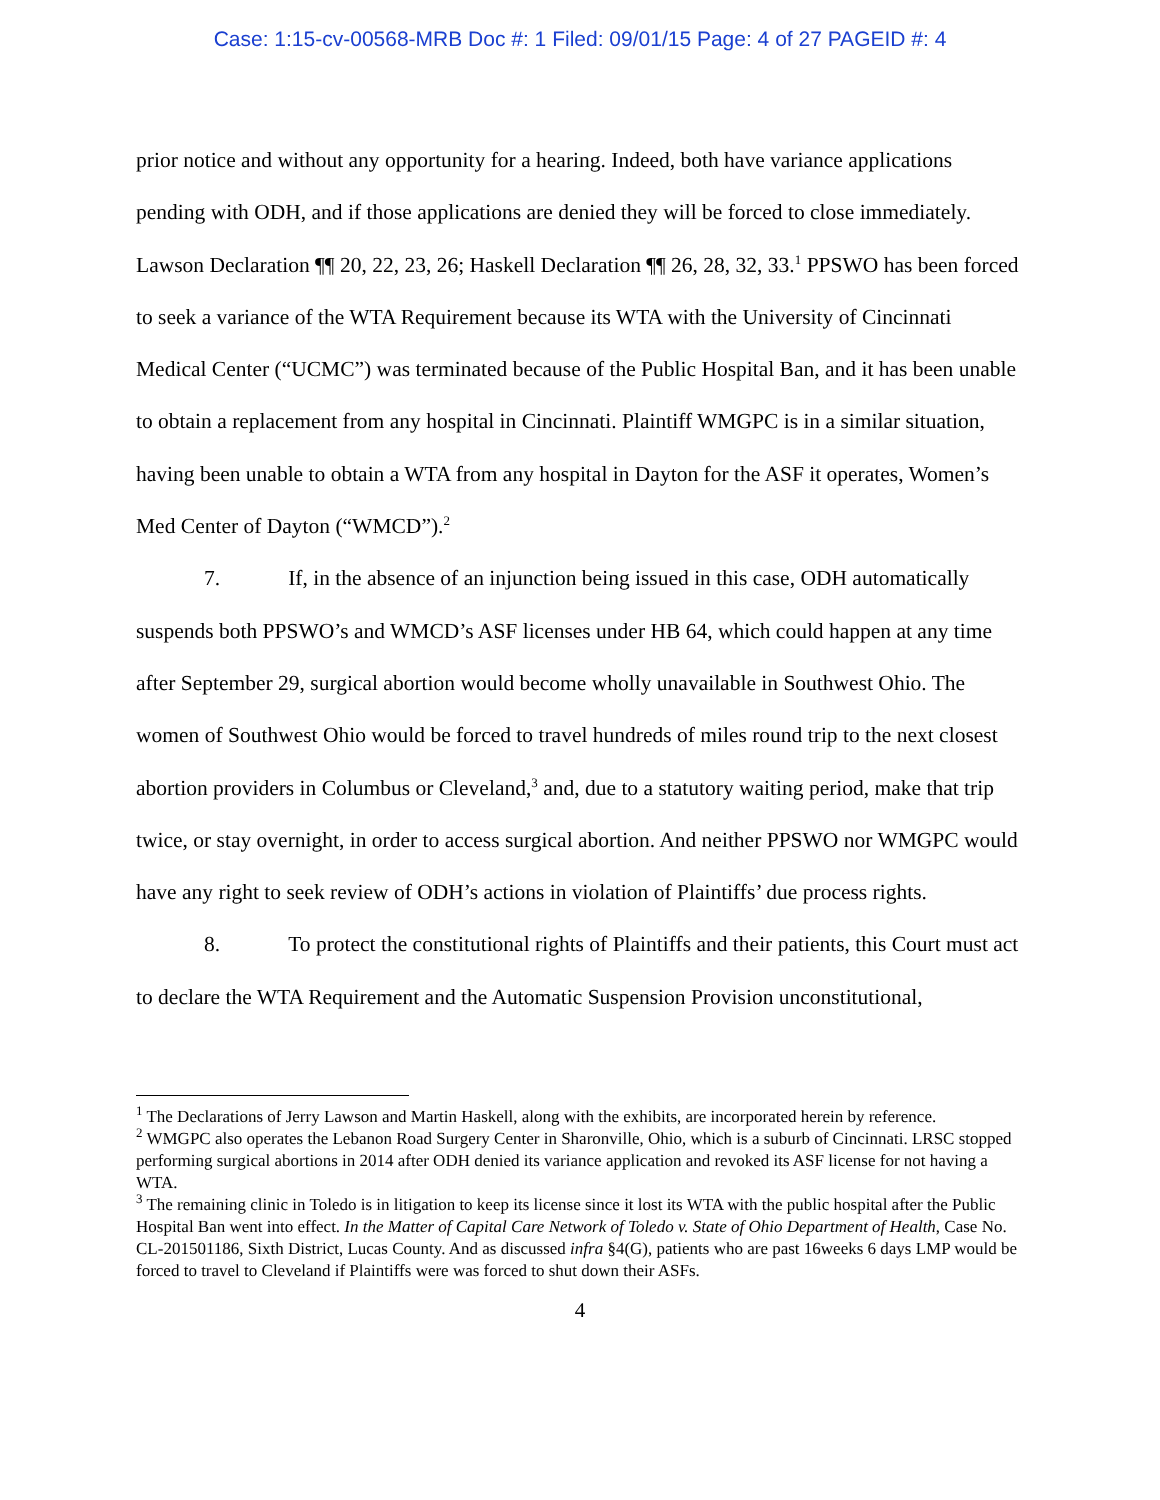Case: 1:15-cv-00568-MRB Doc #: 1 Filed: 09/01/15 Page: 4 of 27 PAGEID #: 4
prior notice and without any opportunity for a hearing. Indeed, both have variance applications pending with ODH, and if those applications are denied they will be forced to close immediately. Lawson Declaration ¶¶ 20, 22, 23, 26; Haskell Declaration ¶¶ 26, 28, 32, 33.<sup>1</sup> PPSWO has been forced to seek a variance of the WTA Requirement because its WTA with the University of Cincinnati Medical Center (“UCMC”) was terminated because of the Public Hospital Ban, and it has been unable to obtain a replacement from any hospital in Cincinnati. Plaintiff WMGPC is in a similar situation, having been unable to obtain a WTA from any hospital in Dayton for the ASF it operates, Women’s Med Center of Dayton (“WMCD”).<sup>2</sup>
7. If, in the absence of an injunction being issued in this case, ODH automatically suspends both PPSWO’s and WMCD’s ASF licenses under HB 64, which could happen at any time after September 29, surgical abortion would become wholly unavailable in Southwest Ohio. The women of Southwest Ohio would be forced to travel hundreds of miles round trip to the next closest abortion providers in Columbus or Cleveland,<sup>3</sup> and, due to a statutory waiting period, make that trip twice, or stay overnight, in order to access surgical abortion. And neither PPSWO nor WMGPC would have any right to seek review of ODH’s actions in violation of Plaintiffs’ due process rights.
8. To protect the constitutional rights of Plaintiffs and their patients, this Court must act to declare the WTA Requirement and the Automatic Suspension Provision unconstitutional,
<sup>1</sup> The Declarations of Jerry Lawson and Martin Haskell, along with the exhibits, are incorporated herein by reference.
<sup>2</sup> WMGPC also operates the Lebanon Road Surgery Center in Sharonville, Ohio, which is a suburb of Cincinnati. LRSC stopped performing surgical abortions in 2014 after ODH denied its variance application and revoked its ASF license for not having a WTA.
<sup>3</sup> The remaining clinic in Toledo is in litigation to keep its license since it lost its WTA with the public hospital after the Public Hospital Ban went into effect. In the Matter of Capital Care Network of Toledo v. State of Ohio Department of Health, Case No. CL-201501186, Sixth District, Lucas County. And as discussed infra §4(G), patients who are past 16weeks 6 days LMP would be forced to travel to Cleveland if Plaintiffs were was forced to shut down their ASFs.
4